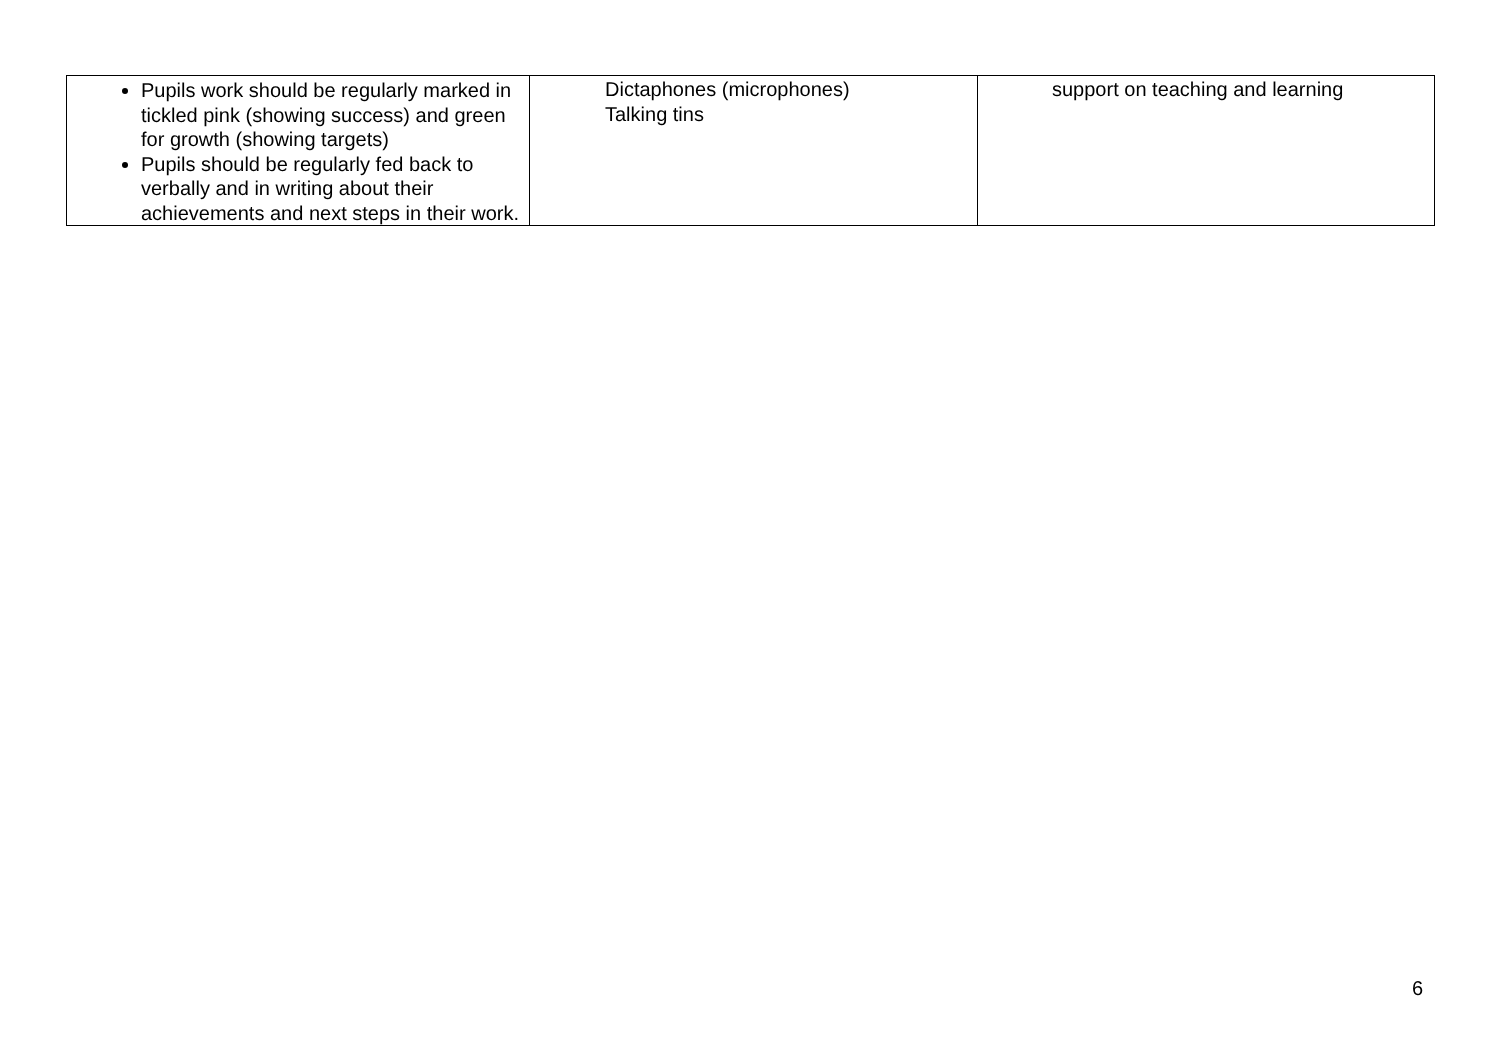| Pupils work should be regularly marked in tickled pink (showing success) and green for growth (showing targets) Pupils should be regularly fed back to verbally and in writing about their achievements and next steps in their work. | Dictaphones (microphones) Talking tins | support on teaching and learning |
6